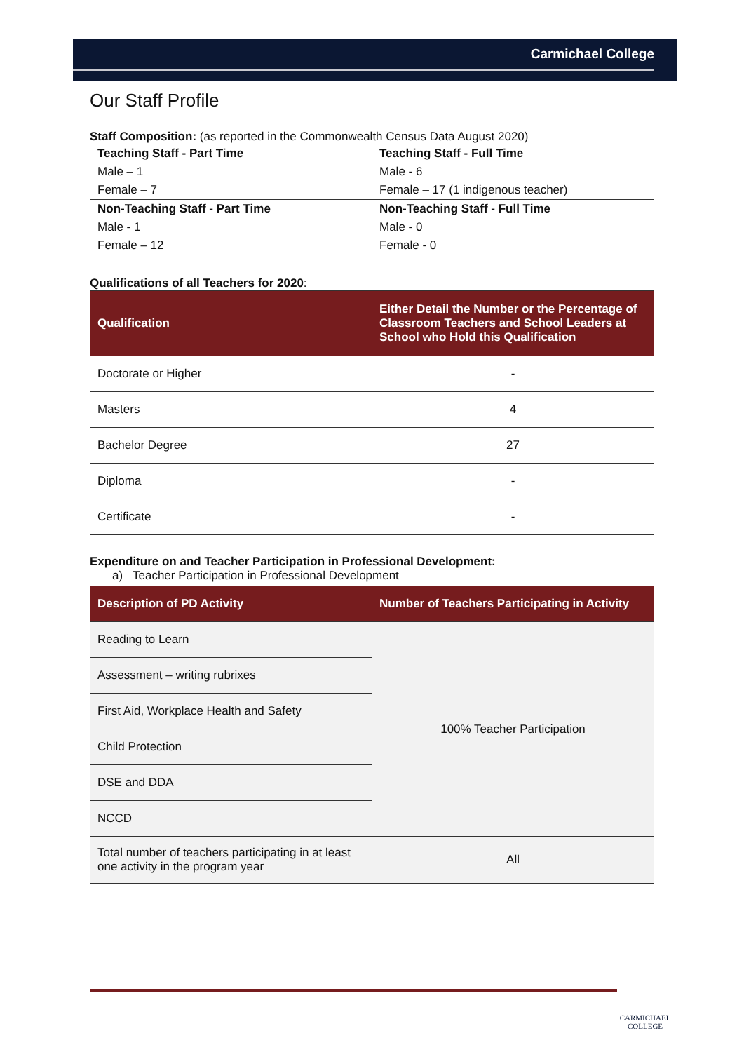Carmichael College
Our Staff Profile
Staff Composition: (as reported in the Commonwealth Census Data August 2020)
| Teaching Staff - Part Time | Teaching Staff - Full Time |
| Male – 1 | Male - 6 |
| Female – 7 | Female – 17 (1 indigenous teacher) |
| Non-Teaching Staff - Part Time | Non-Teaching Staff - Full Time |
| Male - 1 | Male - 0 |
| Female – 12 | Female - 0 |
Qualifications of all Teachers for 2020:
| Qualification | Either Detail the Number or the Percentage of Classroom Teachers and School Leaders at School who Hold this Qualification |
| --- | --- |
| Doctorate or Higher | - |
| Masters | 4 |
| Bachelor Degree | 27 |
| Diploma | - |
| Certificate | - |
Expenditure on and Teacher Participation in Professional Development:
a) Teacher Participation in Professional Development
| Description of PD Activity | Number of Teachers Participating in Activity |
| --- | --- |
| Reading to Learn | 100% Teacher Participation |
| Assessment – writing rubrixes | |
| First Aid, Workplace Health and Safety | |
| Child Protection | |
| DSE and DDA | |
| NCCD | |
| Total number of teachers participating in at least one activity in the program year | All |
CARMICHAEL
COLLEGE